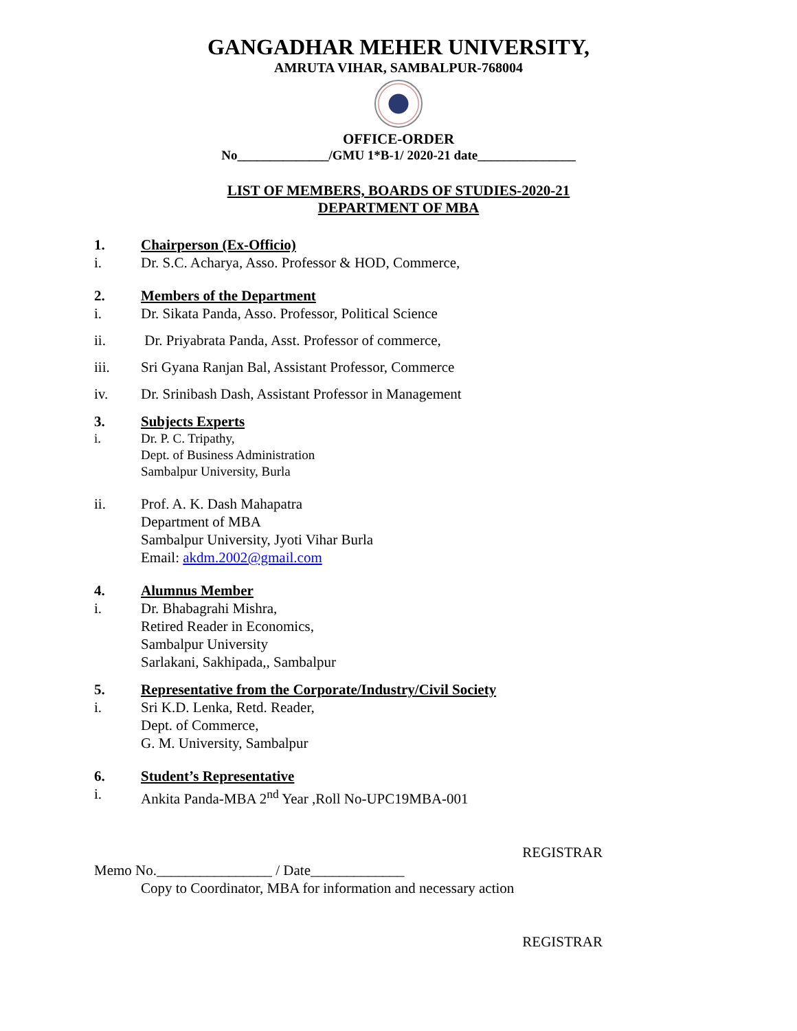GANGADHAR MEHER UNIVERSITY,
AMRUTA VIHAR, SAMBALPUR-768004
OFFICE-ORDER
No______________/GMU 1*B-1/ 2020-21 date_______________
LIST OF MEMBERS, BOARDS OF STUDIES-2020-21
DEPARTMENT OF MBA
1. Chairperson (Ex-Officio)
i. Dr. S.C. Acharya, Asso. Professor & HOD, Commerce,
2. Members of the Department
i. Dr. Sikata Panda, Asso. Professor, Political Science
ii. Dr. Priyabrata Panda, Asst. Professor of commerce,
iii. Sri Gyana Ranjan Bal, Assistant Professor, Commerce
iv. Dr. Srinibash Dash, Assistant Professor in Management
3. Subjects Experts
i. Dr. P. C. Tripathy,
Dept. of Business Administration
Sambalpur University, Burla
ii. Prof. A. K. Dash Mahapatra
Department of MBA
Sambalpur University, Jyoti Vihar Burla
Email: akdm.2002@gmail.com
4. Alumnus Member
i. Dr. Bhabagrahi Mishra,
Retired Reader in Economics,
Sambalpur University
Sarlakani, Sakhipada,, Sambalpur
5. Representative from the Corporate/Industry/Civil Society
i. Sri K.D. Lenka, Retd. Reader,
Dept. of Commerce,
G. M. University, Sambalpur
6. Student’s Representative
i. Ankita Panda-MBA 2<sup>nd</sup> Year ,Roll No-UPC19MBA-001
REGISTRAR
Memo No.________________ / Date_____________
Copy to Coordinator, MBA for information and necessary action
REGISTRAR